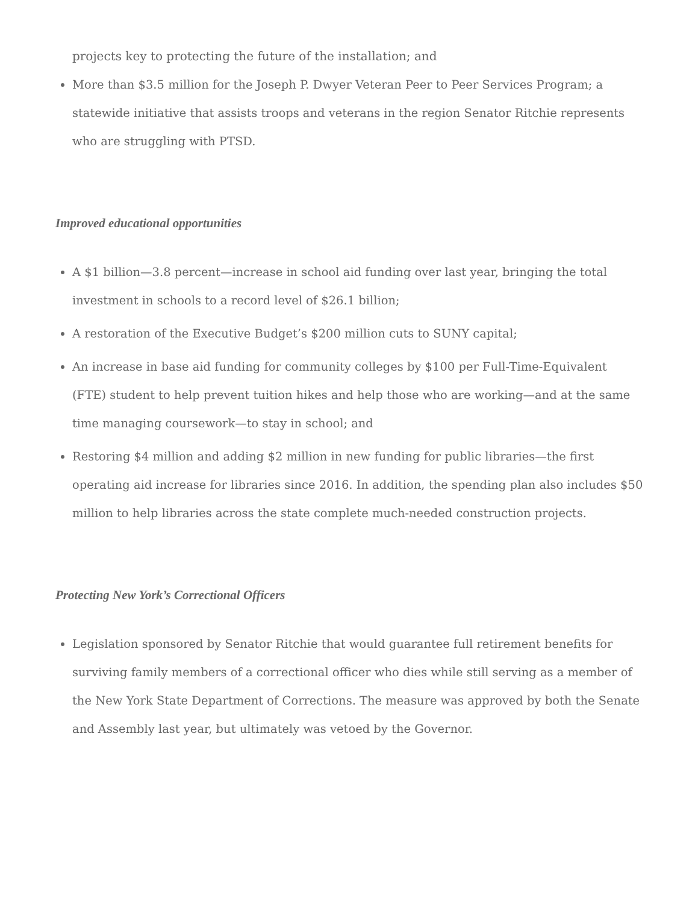projects key to protecting the future of the installation; and
More than $3.5 million for the Joseph P. Dwyer Veteran Peer to Peer Services Program; a statewide initiative that assists troops and veterans in the region Senator Ritchie represents who are struggling with PTSD.
Improved educational opportunities
A $1 billion—3.8 percent—increase in school aid funding over last year, bringing the total investment in schools to a record level of $26.1 billion;
A restoration of the Executive Budget’s $200 million cuts to SUNY capital;
An increase in base aid funding for community colleges by $100 per Full-Time-Equivalent (FTE) student to help prevent tuition hikes and help those who are working—and at the same time managing coursework—to stay in school; and
Restoring $4 million and adding $2 million in new funding for public libraries—the first operating aid increase for libraries since 2016. In addition, the spending plan also includes $50 million to help libraries across the state complete much-needed construction projects.
Protecting New York’s Correctional Officers
Legislation sponsored by Senator Ritchie that would guarantee full retirement benefits for surviving family members of a correctional officer who dies while still serving as a member of the New York State Department of Corrections. The measure was approved by both the Senate and Assembly last year, but ultimately was vetoed by the Governor.